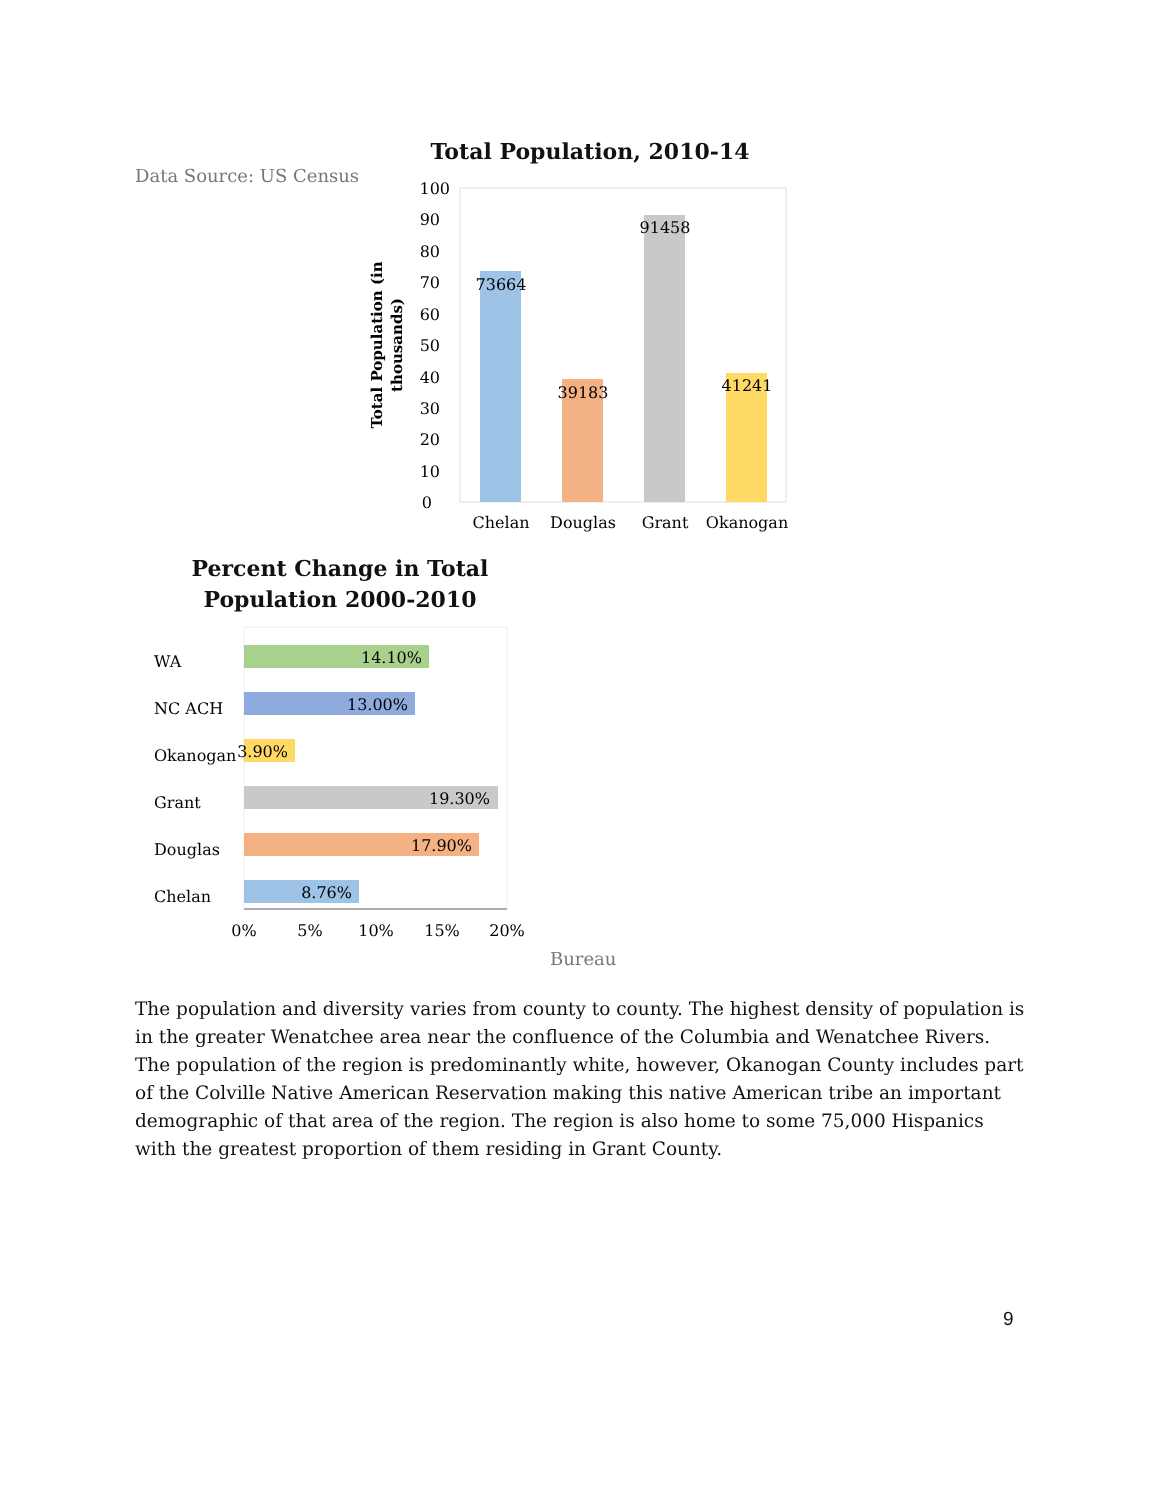Data Source: US Census
Total Population, 2010-14
100
90
80
70
60
50
40
30
20
10
0
Total Population (in
thousands)
73664
39183
91458
41241
Chelan
Douglas
Grant
Okanogan
Percent Change in Total
Population 2000-2010
WA
NC ACH
Okanogan
Grant
Douglas
Chelan
14.10%
13.00%
3.90%
19.30%
17.90%
8.76%
0%
5%
10%
15%
20%
Bureau
The population and diversity varies from county to county. The highest density of population is in the greater Wenatchee area near the confluence of the Columbia and Wenatchee Rivers. The population of the region is predominantly white, however, Okanogan County includes part of the Colville Native American Reservation making this native American tribe an important demographic of that area of the region. The region is also home to some 75,000 Hispanics with the greatest proportion of them residing in Grant County.
9